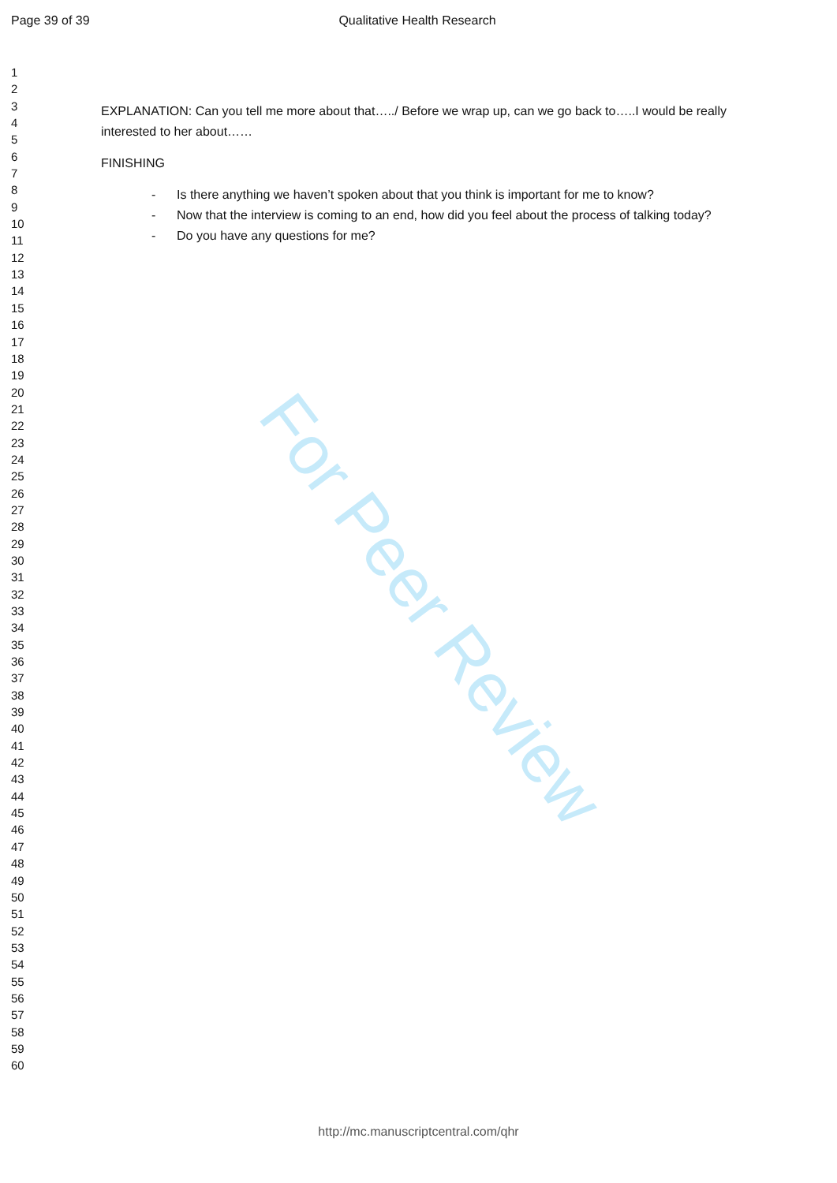Page 39 of 39 Qualitative Health Research
1
2
3
4
5
6
7
8
9
10
11
12
13
14
15
16
17
18
19
20
21
22
23
24
25
26
27
28
29
30
31
32
33
34
35
36
37
38
39
40
41
42
43
44
45
46
47
48
49
50
51
52
53
54
55
56
57
58
59
60
EXPLANATION: Can you tell me more about that…../ Before we wrap up, can we go back to…..I would be really interested to her about……
FINISHING
- Is there anything we haven’t spoken about that you think is important for me to know?
- Now that the interview is coming to an end, how did you feel about the process of talking today?
- Do you have any questions for me?
For Peer Review
http://mc.manuscriptcentral.com/qhr